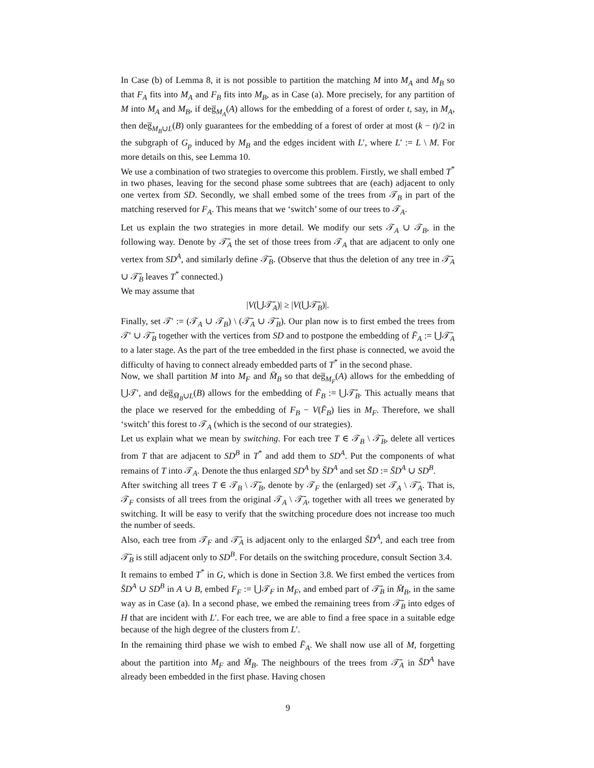In Case (b) of Lemma 8, it is not possible to partition the matching M into M<sub>A</sub> and M<sub>B</sub> so that F<sub>A</sub> fits into M<sub>A</sub> and F<sub>B</sub> fits into M<sub>B</sub>, as in Case (a). More precisely, for any partition of M into M<sub>A</sub> and M<sub>B</sub>, if deg̅<sub>M<sub>A</sub></sub>(A) allows for the embedding of a forest of order t, say, in M<sub>A</sub>, then deg̅<sub>M<sub>B</sub>∪L</sub>(B) only guarantees for the embedding of a forest of order at most (k − t)/2 in the subgraph of G<sub>p</sub> induced by M<sub>B</sub> and the edges incident with L′, where L′ := L \ M. For more details on this, see Lemma 10.
We use a combination of two strategies to overcome this problem. Firstly, we shall embed T<sup>*</sup> in two phases, leaving for the second phase some subtrees that are (each) adjacent to only one vertex from SD. Secondly, we shall embed some of the trees from 𝒯<sub>B</sub> in part of the matching reserved for F<sub>A</sub>. This means that we ‘switch’ some of our trees to 𝒯<sub>A</sub>.
Let us explain the two strategies in more detail. We modify our sets 𝒯<sub>A</sub> ∪ 𝒯<sub>B</sub>, in the following way. Denote by 𝒯̄<sub>A</sub> the set of those trees from 𝒯<sub>A</sub> that are adjacent to only one vertex from SD<sup>A</sup>, and similarly define 𝒯̄<sub>B</sub>. (Observe that thus the deletion of any tree in 𝒯̄<sub>A</sub> ∪ 𝒯̄<sub>B</sub> leaves T<sup>*</sup> connected.)
We may assume that
|V(⋃𝒯̄<sub>A</sub>)| ≥ |V(⋃𝒯̄<sub>B</sub>)|.
Finally, set 𝒯′ := (𝒯<sub>A</sub> ∪ 𝒯<sub>B</sub>) \ (𝒯̄<sub>A</sub> ∪ 𝒯̄<sub>B</sub>). Our plan now is to first embed the trees from 𝒯′ ∪ 𝒯̄<sub>B</sub> together with the vertices from SD and to postpone the embedding of F̄<sub>A</sub> := ⋃𝒯̄<sub>A</sub> to a later stage. As the part of the tree embedded in the first phase is connected, we avoid the difficulty of having to connect already embedded parts of T<sup>*</sup> in the second phase.
Now, we shall partition M into M<sub>F</sub> and M̄<sub>B</sub> so that deg̅<sub>M<sub>F</sub></sub>(A) allows for the embedding of ⋃𝒯′, and deg̅<sub>M̄<sub>B</sub>∪L</sub>(B) allows for the embedding of F̄<sub>B</sub> := ⋃𝒯̄<sub>B</sub>. This actually means that the place we reserved for the embedding of F<sub>B</sub> − V(F̄<sub>B</sub>) lies in M<sub>F</sub>. Therefore, we shall ‘switch’ this forest to 𝒯<sub>A</sub> (which is the second of our strategies).
Let us explain what we mean by switching. For each tree T ∈ 𝒯<sub>B</sub> \ 𝒯̄<sub>B</sub>, delete all vertices from T that are adjacent to SD<sup>B</sup> in T<sup>*</sup> and add them to SD<sup>A</sup>. Put the components of what remains of T into 𝒯<sub>A</sub>. Denote the thus enlarged SD<sup>A</sup> by S̄D<sup>A</sup> and set S̄D := S̄D<sup>A</sup> ∪ SD<sup>B</sup>.
After switching all trees T ∈ 𝒯<sub>B</sub> \ 𝒯̄<sub>B</sub>, denote by 𝒯<sub>F</sub> the (enlarged) set 𝒯<sub>A</sub> \ 𝒯̄<sub>A</sub>. That is, 𝒯<sub>F</sub> consists of all trees from the original 𝒯<sub>A</sub> \ 𝒯̄<sub>A</sub>, together with all trees we generated by switching. It will be easy to verify that the switching procedure does not increase too much the number of seeds.
Also, each tree from 𝒯<sub>F</sub> and 𝒯̄<sub>A</sub> is adjacent only to the enlarged S̄D<sup>A</sup>, and each tree from 𝒯̄<sub>B</sub> is still adjacent only to SD<sup>B</sup>. For details on the switching procedure, consult Section 3.4.
It remains to embed T<sup>*</sup> in G, which is done in Section 3.8. We first embed the vertices from S̄D<sup>A</sup> ∪ SD<sup>B</sup> in A ∪ B, embed F<sub>F</sub> := ⋃𝒯<sub>F</sub> in M<sub>F</sub>, and embed part of 𝒯̄<sub>B</sub> in M̄<sub>B</sub>, in the same way as in Case (a). In a second phase, we embed the remaining trees from 𝒯̄<sub>B</sub> into edges of H that are incident with L′. For each tree, we are able to find a free space in a suitable edge because of the high degree of the clusters from L′.
In the remaining third phase we wish to embed F̄<sub>A</sub>. We shall now use all of M, forgetting about the partition into M<sub>F</sub> and M̄<sub>B</sub>. The neighbours of the trees from 𝒯̄<sub>A</sub> in S̄D<sup>A</sup> have already been embedded in the first phase. Having chosen
9